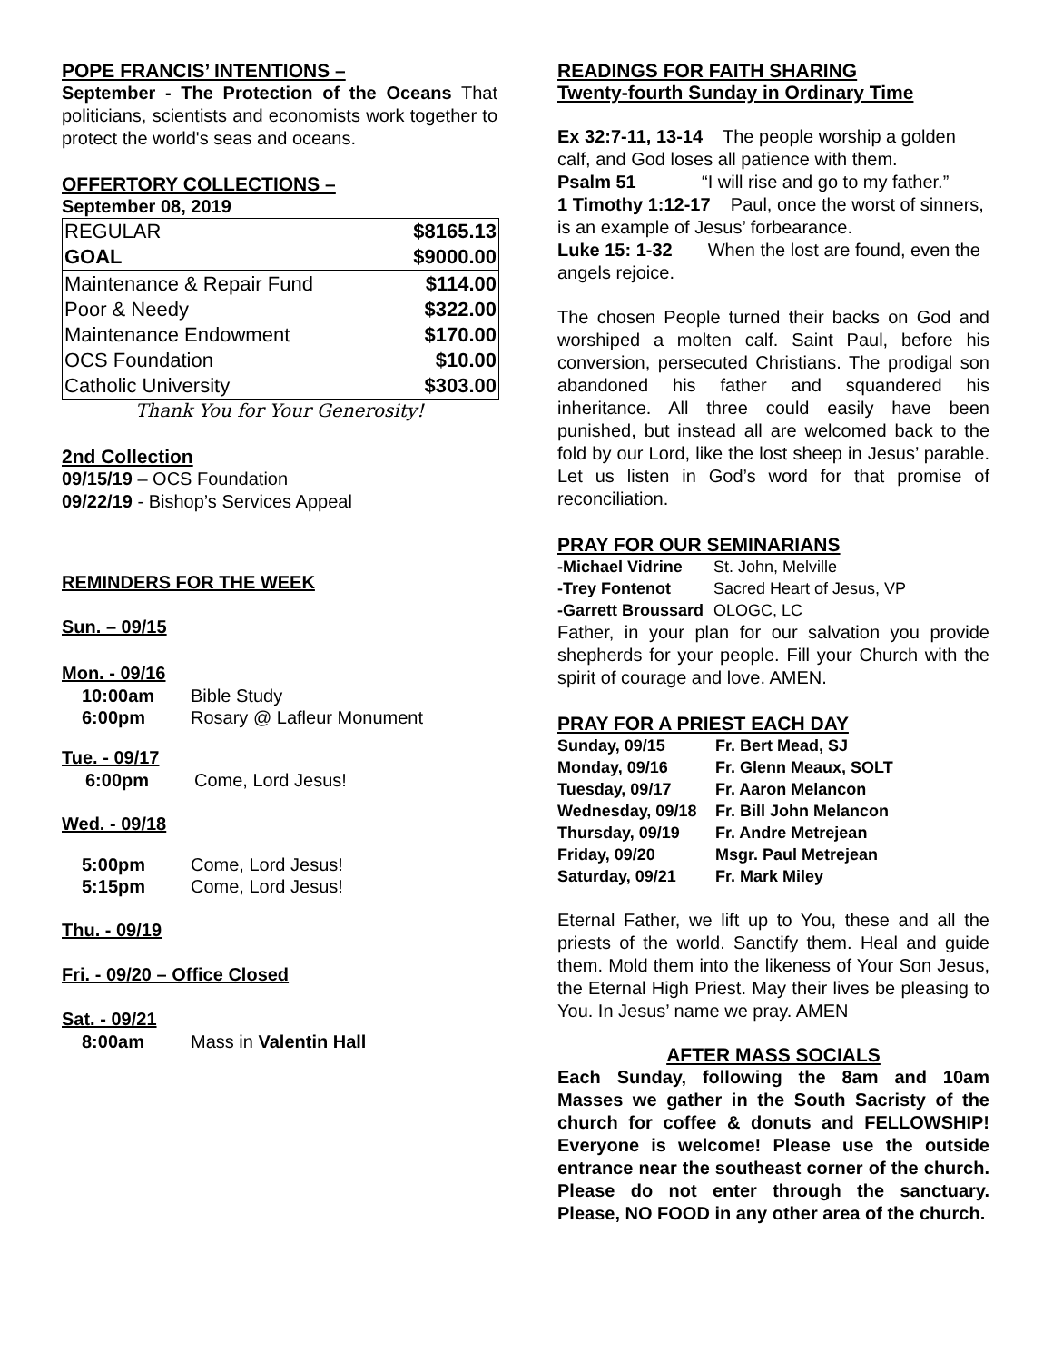POPE FRANCIS’ INTENTIONS –
September - The Protection of the Oceans That politicians, scientists and economists work together to protect the world's seas and oceans.
OFFERTORY COLLECTIONS –
September 08, 2019
| REGULAR | $8165.13 |
| GOAL | $9000.00 |
| Maintenance & Repair Fund | $114.00 |
| Poor & Needy | $322.00 |
| Maintenance Endowment | $170.00 |
| OCS Foundation | $10.00 |
| Catholic University | $303.00 |
Thank You for Your Generosity!
2nd Collection
09/15/19 – OCS Foundation
09/22/19 - Bishop’s Services Appeal
REMINDERS FOR THE WEEK
Sun. – 09/15
Mon. - 09/16
| 10:00am | Bible Study |
| 6:00pm | Rosary @ Lafleur Monument |
Tue. - 09/17
| 6:00pm | Come, Lord Jesus! |
Wed. - 09/18
| 5:00pm | Come, Lord Jesus! |
| 5:15pm | Come, Lord Jesus! |
Thu. - 09/19
Fri. - 09/20 – Office Closed
Sat. - 09/21
| 8:00am | Mass in Valentin Hall |
READINGS FOR FAITH SHARING
Twenty-fourth Sunday in Ordinary Time
Ex 32:7-11, 13-14 The people worship a golden calf, and God loses all patience with them.
Psalm 51 “I will rise and go to my father.”
1 Timothy 1:12-17 Paul, once the worst of sinners, is an example of Jesus’ forbearance.
Luke 15: 1-32 When the lost are found, even the angels rejoice.
The chosen People turned their backs on God and worshiped a molten calf. Saint Paul, before his conversion, persecuted Christians. The prodigal son abandoned his father and squandered his inheritance. All three could easily have been punished, but instead all are welcomed back to the fold by our Lord, like the lost sheep in Jesus’ parable. Let us listen in God’s word for that promise of reconciliation.
PRAY FOR OUR SEMINARIANS
| -Michael Vidrine | St. John, Melville |
| -Trey Fontenot | Sacred Heart of Jesus, VP |
| -Garrett Broussard | OLOGC, LC |
Father, in your plan for our salvation you provide shepherds for your people. Fill your Church with the spirit of courage and love. AMEN.
PRAY FOR A PRIEST EACH DAY
| Sunday, 09/15 | Fr. Bert Mead, SJ |
| Monday, 09/16 | Fr. Glenn Meaux, SOLT |
| Tuesday, 09/17 | Fr. Aaron Melancon |
| Wednesday, 09/18 | Fr. Bill John Melancon |
| Thursday, 09/19 | Fr. Andre Metrejean |
| Friday, 09/20 | Msgr. Paul Metrejean |
| Saturday, 09/21 | Fr. Mark Miley |
Eternal Father, we lift up to You, these and all the priests of the world. Sanctify them. Heal and guide them. Mold them into the likeness of Your Son Jesus, the Eternal High Priest. May their lives be pleasing to You. In Jesus’ name we pray. AMEN
AFTER MASS SOCIALS
Each Sunday, following the 8am and 10am Masses we gather in the South Sacristy of the church for coffee & donuts and FELLOWSHIP! Everyone is welcome! Please use the outside entrance near the southeast corner of the church. Please do not enter through the sanctuary. Please, NO FOOD in any other area of the church.